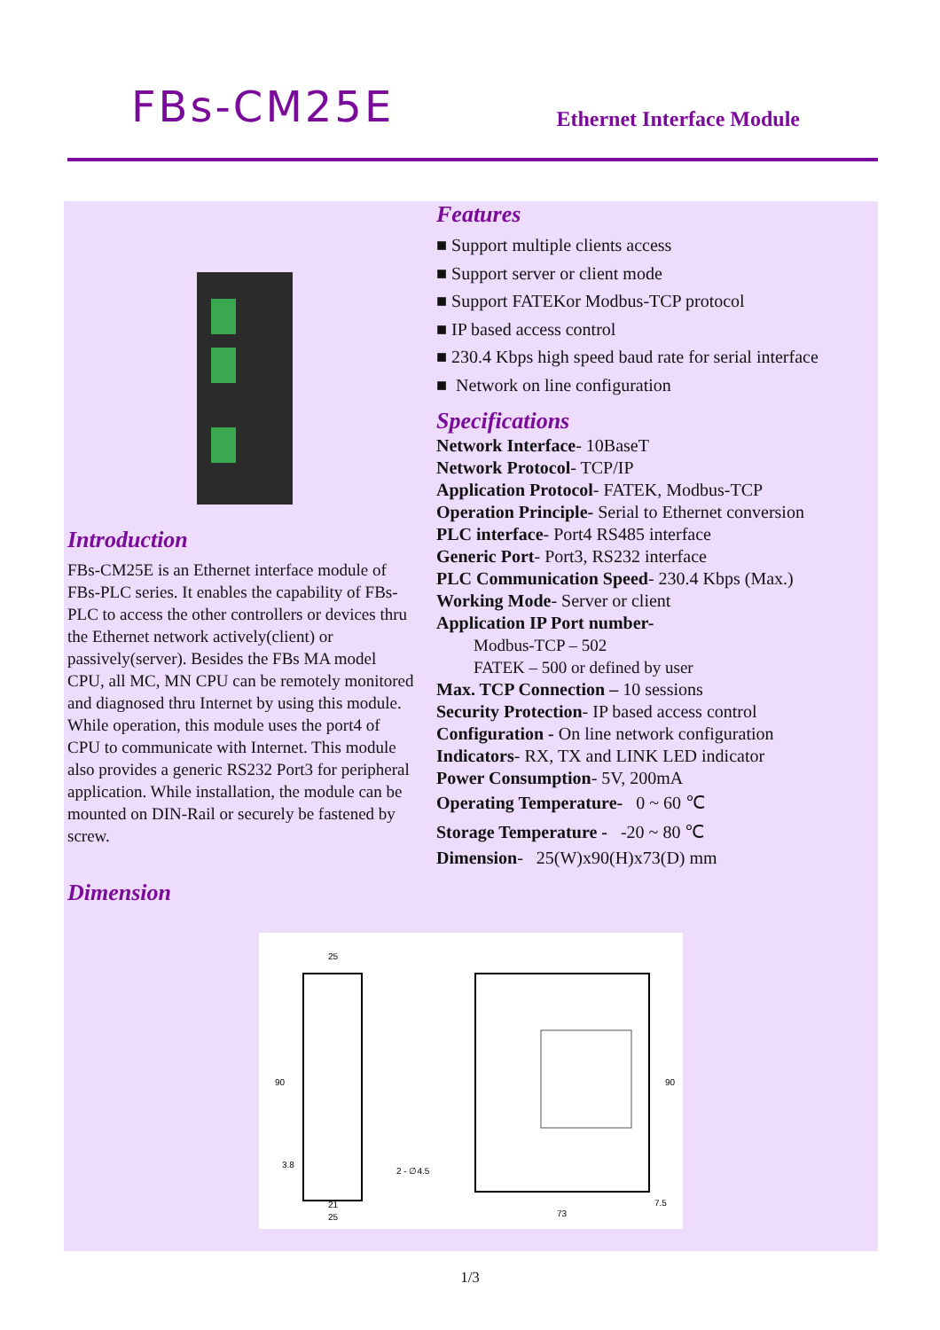FBs-CM25E
Ethernet Interface Module
Introduction
FBs-CM25E is an Ethernet interface module of FBs-PLC series. It enables the capability of FBs-PLC to access the other controllers or devices thru the Ethernet network actively(client) or passively(server). Besides the FBs MA model CPU, all MC, MN CPU can be remotely monitored and diagnosed thru Internet by using this module. While operation, this module uses the port4 of CPU to communicate with Internet. This module also provides a generic RS232 Port3 for peripheral application. While installation, the module can be mounted on DIN-Rail or securely be fastened by screw.
Features
■ Support multiple clients access
■ Support server or client mode
■ Support FATEKor Modbus-TCP protocol
■ IP based access control
■ 230.4 Kbps high speed baud rate for serial interface
■ Network on line configuration
Specifications
Network Interface- 10BaseT
Network Protocol- TCP/IP
Application Protocol- FATEK, Modbus-TCP
Operation Principle- Serial to Ethernet conversion
PLC interface- Port4 RS485 interface
Generic Port- Port3, RS232 interface
PLC Communication Speed- 230.4 Kbps (Max.)
Working Mode- Server or client
Application IP Port number-
Modbus-TCP – 502
FATEK – 500 or defined by user
Max. TCP Connection – 10 sessions
Security Protection- IP based access control
Configuration - On line network configuration
Indicators- RX, TX and LINK LED indicator
Power Consumption- 5V, 200mA
Operating Temperature- 0 ~ 60 ℃
Storage Temperature - -20 ~ 80 ℃
Dimension- 25(W)x90(H)x73(D) mm
Dimension
25
90
3.8
2 - ∅4.5
21
25
90
73
7.5
1/3